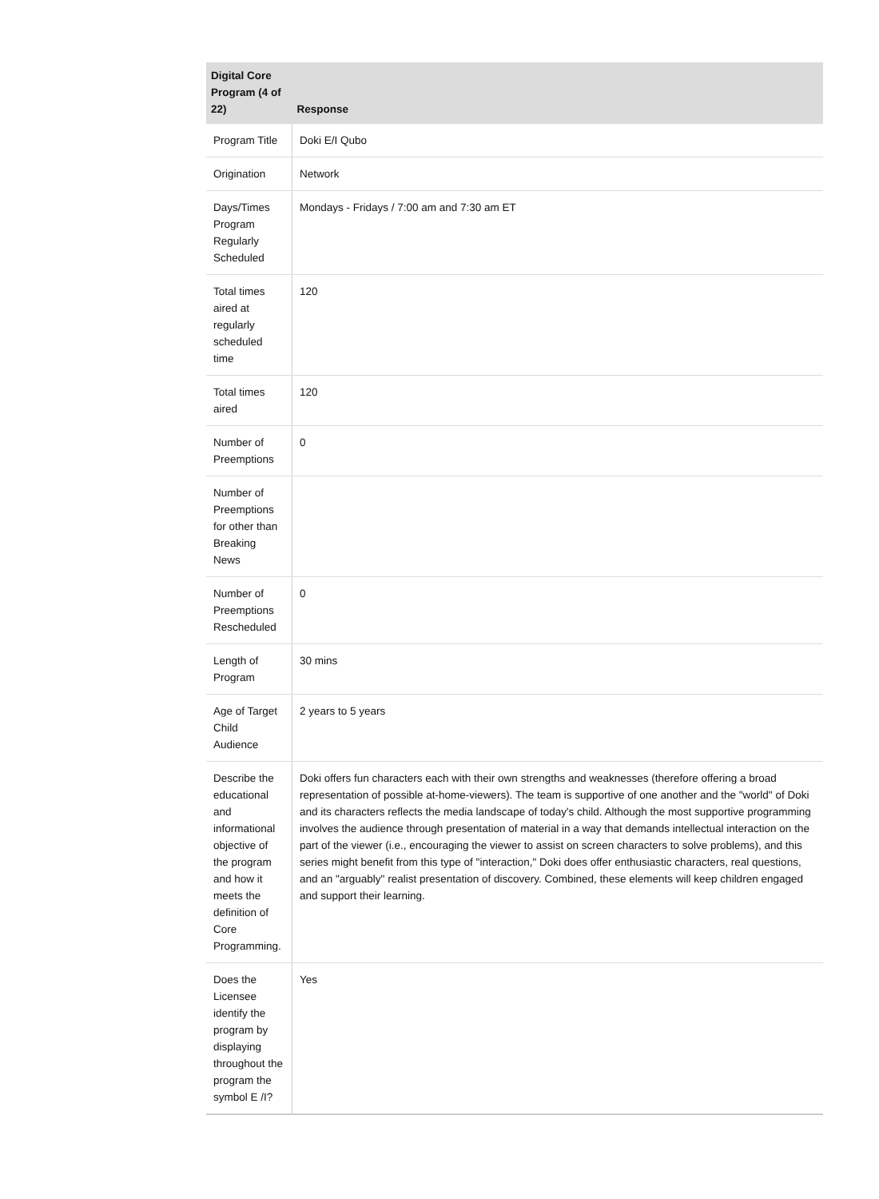| Digital Core Program (4 of 22) | Response |
| --- | --- |
| Program Title | Doki E/I Qubo |
| Origination | Network |
| Days/Times Program Regularly Scheduled | Mondays - Fridays / 7:00 am and 7:30 am ET |
| Total times aired at regularly scheduled time | 120 |
| Total times aired | 120 |
| Number of Preemptions | 0 |
| Number of Preemptions for other than Breaking News | |
| Number of Preemptions Rescheduled | 0 |
| Length of Program | 30 mins |
| Age of Target Child Audience | 2 years to 5 years |
| Describe the educational and informational objective of the program and how it meets the definition of Core Programming. | Doki offers fun characters each with their own strengths and weaknesses (therefore offering a broad representation of possible at-home-viewers). The team is supportive of one another and the "world" of Doki and its characters reflects the media landscape of today's child. Although the most supportive programming involves the audience through presentation of material in a way that demands intellectual interaction on the part of the viewer (i.e., encouraging the viewer to assist on screen characters to solve problems), and this series might benefit from this type of "interaction," Doki does offer enthusiastic characters, real questions, and an "arguably" realist presentation of discovery. Combined, these elements will keep children engaged and support their learning. |
| Does the Licensee identify the program by displaying throughout the program the symbol E /I? | Yes |